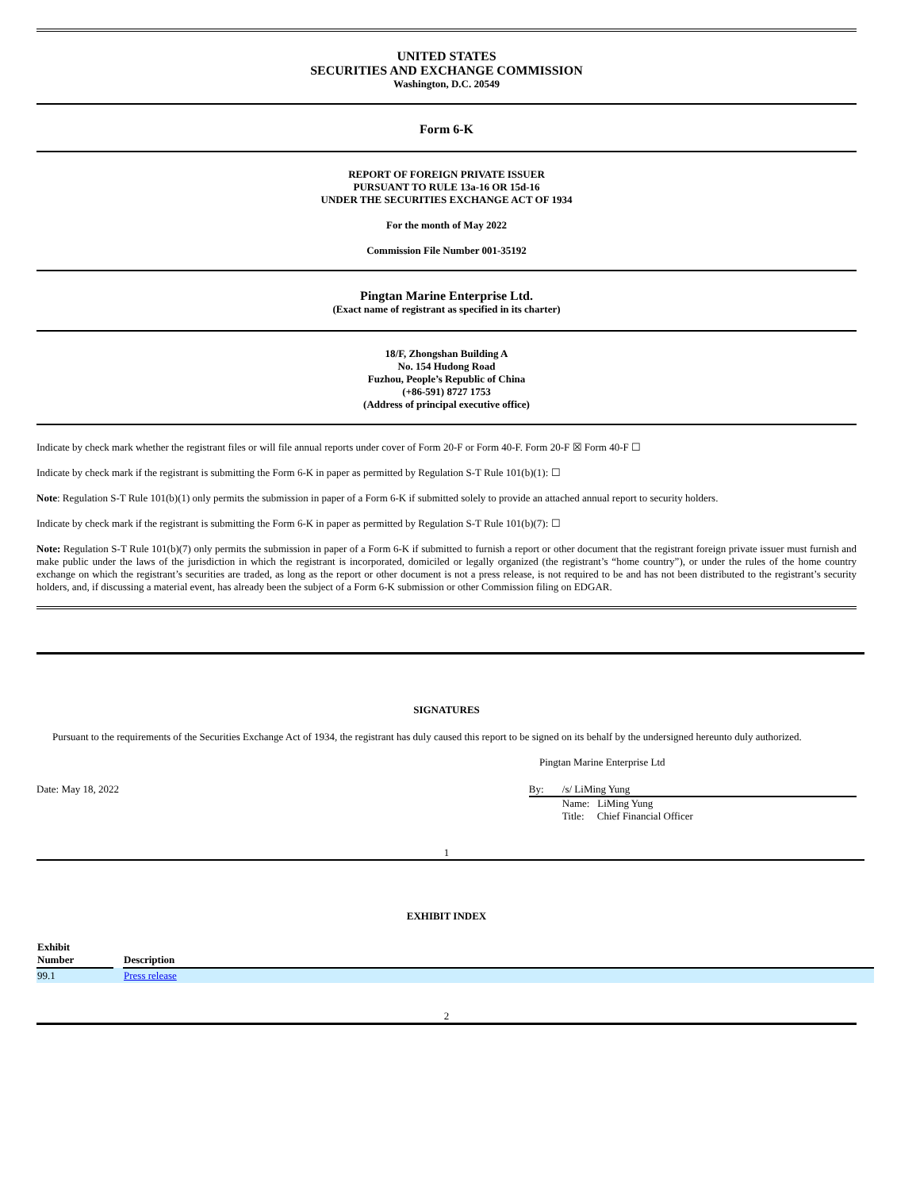UNITED STATES
SECURITIES AND EXCHANGE COMMISSION
Washington, D.C. 20549
Form 6-K
REPORT OF FOREIGN PRIVATE ISSUER
PURSUANT TO RULE 13a-16 OR 15d-16
UNDER THE SECURITIES EXCHANGE ACT OF 1934
For the month of May 2022
Commission File Number 001-35192
Pingtan Marine Enterprise Ltd.
(Exact name of registrant as specified in its charter)
18/F, Zhongshan Building A
No. 154 Hudong Road
Fuzhou, People’s Republic of China
(+86-591) 8727 1753
(Address of principal executive office)
Indicate by check mark whether the registrant files or will file annual reports under cover of Form 20-F or Form 40-F. Form 20-F ☒ Form 40-F ☐
Indicate by check mark if the registrant is submitting the Form 6-K in paper as permitted by Regulation S-T Rule 101(b)(1): ☐
Note: Regulation S-T Rule 101(b)(1) only permits the submission in paper of a Form 6-K if submitted solely to provide an attached annual report to security holders.
Indicate by check mark if the registrant is submitting the Form 6-K in paper as permitted by Regulation S-T Rule 101(b)(7): ☐
Note: Regulation S-T Rule 101(b)(7) only permits the submission in paper of a Form 6-K if submitted to furnish a report or other document that the registrant foreign private issuer must furnish and make public under the laws of the jurisdiction in which the registrant is incorporated, domiciled or legally organized (the registrant’s “home country”), or under the rules of the home country exchange on which the registrant’s securities are traded, as long as the report or other document is not a press release, is not required to be and has not been distributed to the registrant’s security holders, and, if discussing a material event, has already been the subject of a Form 6-K submission or other Commission filing on EDGAR.
SIGNATURES
Pursuant to the requirements of the Securities Exchange Act of 1934, the registrant has duly caused this report to be signed on its behalf by the undersigned hereunto duly authorized.
Pingtan Marine Enterprise Ltd
Date: May 18, 2022 By: /s/ LiMing Yung
Name: LiMing Yung
Title: Chief Financial Officer
1
EXHIBIT INDEX
| Exhibit Number | | Description |
| --- | --- | --- |
| 99.1 | | Press release |
2